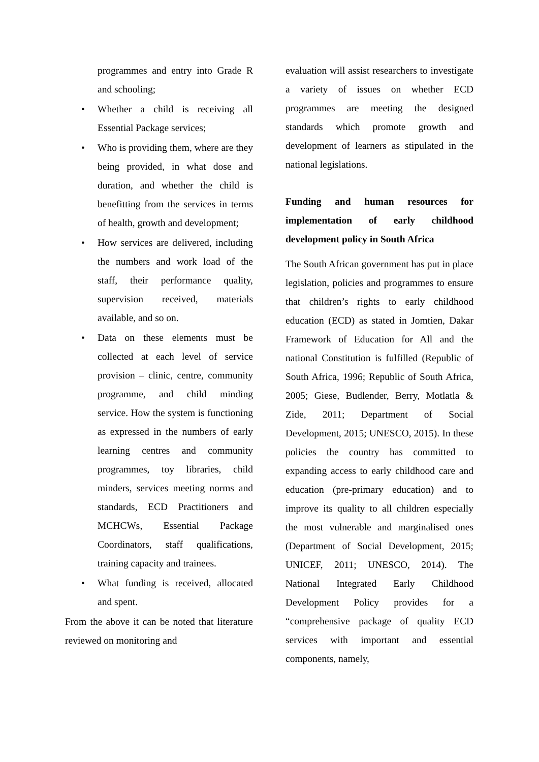programmes and entry into Grade R and schooling;
• Whether a child is receiving all Essential Package services;
• Who is providing them, where are they being provided, in what dose and duration, and whether the child is benefitting from the services in terms of health, growth and development;
• How services are delivered, including the numbers and work load of the staff, their performance quality, supervision received, materials available, and so on.
• Data on these elements must be collected at each level of service provision – clinic, centre, community programme, and child minding service. How the system is functioning as expressed in the numbers of early learning centres and community programmes, toy libraries, child minders, services meeting norms and standards, ECD Practitioners and MCHCWs, Essential Package Coordinators, staff qualifications, training capacity and trainees.
• What funding is received, allocated and spent.
From the above it can be noted that literature reviewed on monitoring and
evaluation will assist researchers to investigate a variety of issues on whether ECD programmes are meeting the designed standards which promote growth and development of learners as stipulated in the national legislations.
Funding and human resources for implementation of early childhood development policy in South Africa
The South African government has put in place legislation, policies and programmes to ensure that children’s rights to early childhood education (ECD) as stated in Jomtien, Dakar Framework of Education for All and the national Constitution is fulfilled (Republic of South Africa, 1996; Republic of South Africa, 2005; Giese, Budlender, Berry, Motlatla & Zide, 2011; Department of Social Development, 2015; UNESCO, 2015). In these policies the country has committed to expanding access to early childhood care and education (pre-primary education) and to improve its quality to all children especially the most vulnerable and marginalised ones (Department of Social Development, 2015; UNICEF, 2011; UNESCO, 2014). The National Integrated Early Childhood Development Policy provides for a “comprehensive package of quality ECD services with important and essential components, namely,